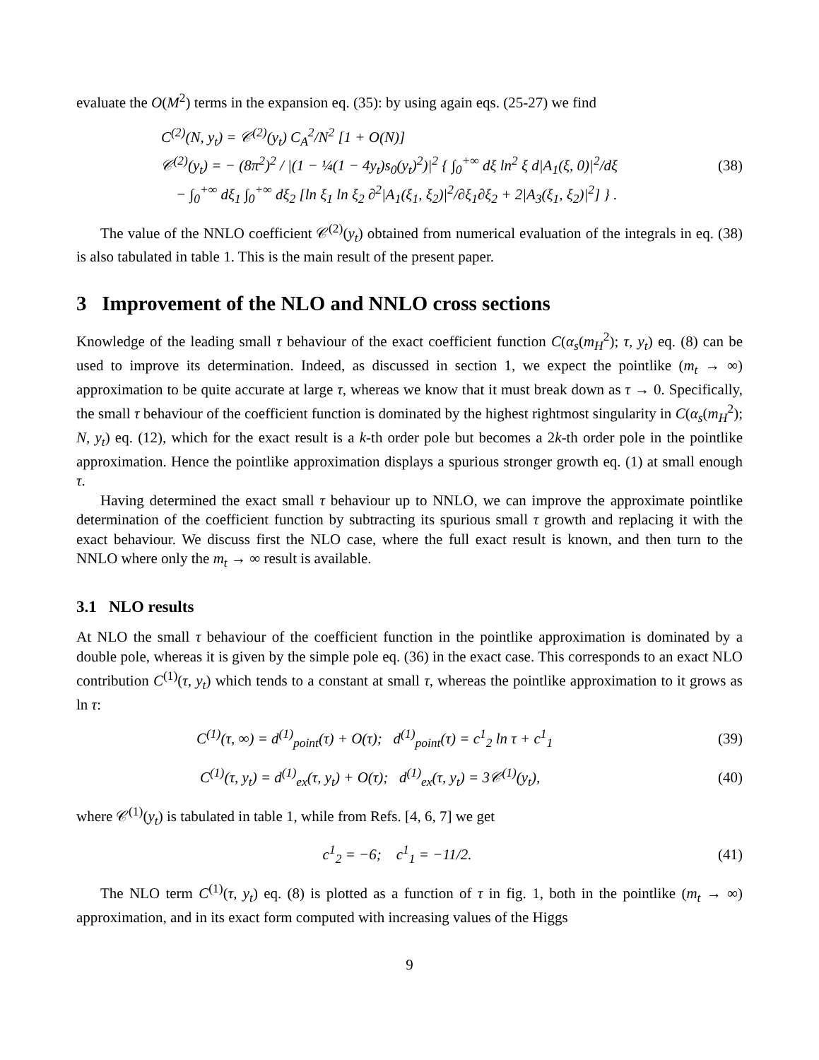evaluate the O(M<sup>2</sup>) terms in the expansion eq. (35): by using again eqs. (25-27) we find
C<sup>(2)</sup>(N, y<sub>t</sub>) = 𝒞<sup>(2)</sup>(y<sub>t</sub>) C<sub>A</sub><sup>2</sup>/N<sup>2</sup> [1 + O(N)]
𝒞<sup>(2)</sup>(y<sub>t</sub>) = − (8π<sup>2</sup>)<sup>2</sup> / |(1 − ¼(1 − 4y<sub>t</sub>)s<sub>0</sub>(y<sub>t</sub>)<sup>2</sup>)|<sup>2</sup> { ∫<sub>0</sub><sup>+∞</sup> dξ ln<sup>2</sup> ξ d|A<sub>1</sub>(ξ, 0)|<sup>2</sup>/dξ
− ∫<sub>0</sub><sup>+∞</sup> dξ<sub>1</sub> ∫<sub>0</sub><sup>+∞</sup> dξ<sub>2</sub> [ln ξ<sub>1</sub> ln ξ<sub>2</sub> ∂<sup>2</sup>|A<sub>1</sub>(ξ<sub>1</sub>, ξ<sub>2</sub>)|<sup>2</sup>/∂ξ<sub>1</sub>∂ξ<sub>2</sub> + 2|A<sub>3</sub>(ξ<sub>1</sub>, ξ<sub>2</sub>)|<sup>2</sup>] } .
(38)
The value of the NNLO coefficient 𝒞<sup>(2)</sup>(y<sub>t</sub>) obtained from numerical evaluation of the integrals in eq. (38) is also tabulated in table 1. This is the main result of the present paper.
3 Improvement of the NLO and NNLO cross sections
Knowledge of the leading small τ behaviour of the exact coefficient function C(α<sub>s</sub>(m<sub>H</sub><sup>2</sup>); τ, y<sub>t</sub>) eq. (8) can be used to improve its determination. Indeed, as discussed in section 1, we expect the pointlike (m<sub>t</sub> → ∞) approximation to be quite accurate at large τ, whereas we know that it must break down as τ → 0. Specifically, the small τ behaviour of the coefficient function is dominated by the highest rightmost singularity in C(α<sub>s</sub>(m<sub>H</sub><sup>2</sup>); N, y<sub>t</sub>) eq. (12), which for the exact result is a k-th order pole but becomes a 2k-th order pole in the pointlike approximation. Hence the pointlike approximation displays a spurious stronger growth eq. (1) at small enough τ.
Having determined the exact small τ behaviour up to NNLO, we can improve the approximate pointlike determination of the coefficient function by subtracting its spurious small τ growth and replacing it with the exact behaviour. We discuss first the NLO case, where the full exact result is known, and then turn to the NNLO where only the m<sub>t</sub> → ∞ result is available.
3.1 NLO results
At NLO the small τ behaviour of the coefficient function in the pointlike approximation is dominated by a double pole, whereas it is given by the simple pole eq. (36) in the exact case. This corresponds to an exact NLO contribution C<sup>(1)</sup>(τ, y<sub>t</sub>) which tends to a constant at small τ, whereas the pointlike approximation to it grows as ln τ:
C<sup>(1)</sup>(τ, ∞) = d<sup>(1)</sup><sub>point</sub>(τ) + O(τ); d<sup>(1)</sup><sub>point</sub>(τ) = c<sup>1</sup><sub>2</sub> ln τ + c<sup>1</sup><sub>1</sub>
(39)
C<sup>(1)</sup>(τ, y<sub>t</sub>) = d<sup>(1)</sup><sub>ex</sub>(τ, y<sub>t</sub>) + O(τ); d<sup>(1)</sup><sub>ex</sub>(τ, y<sub>t</sub>) = 3𝒞<sup>(1)</sup>(y<sub>t</sub>),
(40)
where 𝒞<sup>(1)</sup>(y<sub>t</sub>) is tabulated in table 1, while from Refs. [4, 6, 7] we get
c<sup>1</sup><sub>2</sub> = −6; c<sup>1</sup><sub>1</sub> = −11/2. (41)
The NLO term C<sup>(1)</sup>(τ, y<sub>t</sub>) eq. (8) is plotted as a function of τ in fig. 1, both in the pointlike (m<sub>t</sub> → ∞) approximation, and in its exact form computed with increasing values of the Higgs
9